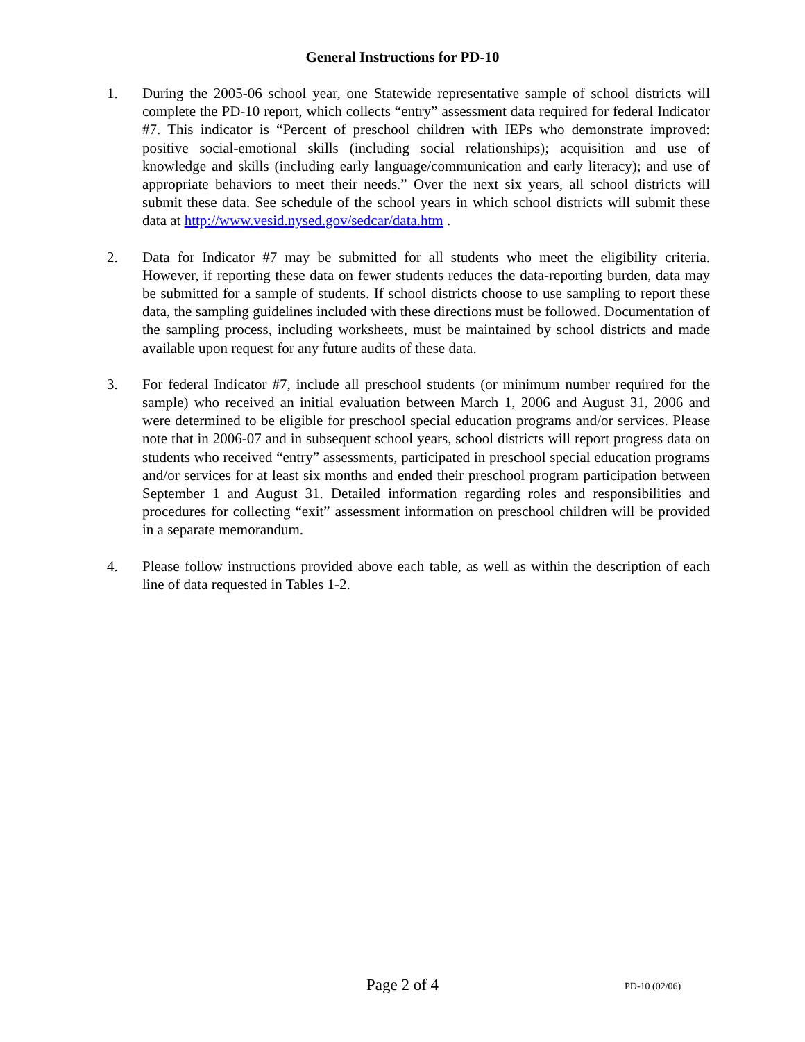General Instructions for PD-10
1. During the 2005-06 school year, one Statewide representative sample of school districts will complete the PD-10 report, which collects “entry” assessment data required for federal Indicator #7. This indicator is “Percent of preschool children with IEPs who demonstrate improved: positive social-emotional skills (including social relationships); acquisition and use of knowledge and skills (including early language/communication and early literacy); and use of appropriate behaviors to meet their needs.” Over the next six years, all school districts will submit these data. See schedule of the school years in which school districts will submit these data at http://www.vesid.nysed.gov/sedcar/data.htm .
2. Data for Indicator #7 may be submitted for all students who meet the eligibility criteria. However, if reporting these data on fewer students reduces the data-reporting burden, data may be submitted for a sample of students. If school districts choose to use sampling to report these data, the sampling guidelines included with these directions must be followed. Documentation of the sampling process, including worksheets, must be maintained by school districts and made available upon request for any future audits of these data.
3. For federal Indicator #7, include all preschool students (or minimum number required for the sample) who received an initial evaluation between March 1, 2006 and August 31, 2006 and were determined to be eligible for preschool special education programs and/or services. Please note that in 2006-07 and in subsequent school years, school districts will report progress data on students who received “entry” assessments, participated in preschool special education programs and/or services for at least six months and ended their preschool program participation between September 1 and August 31. Detailed information regarding roles and responsibilities and procedures for collecting “exit” assessment information on preschool children will be provided in a separate memorandum.
4. Please follow instructions provided above each table, as well as within the description of each line of data requested in Tables 1-2.
Page 2 of 4 PD-10 (02/06)